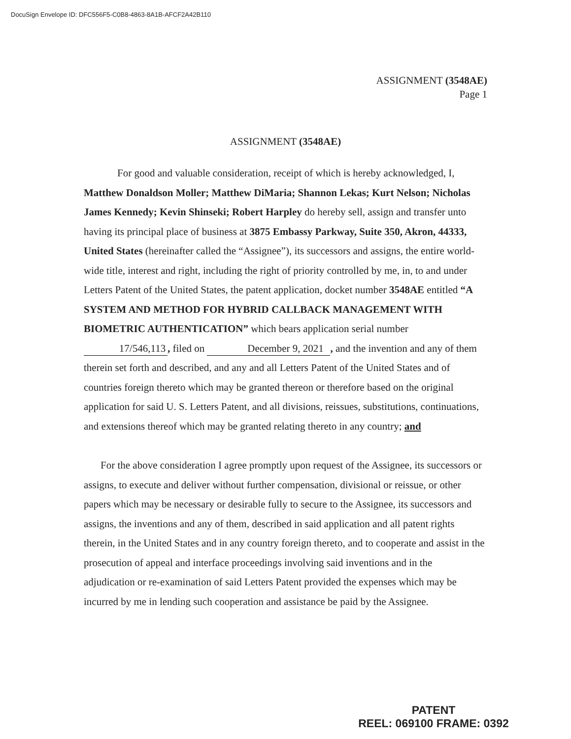DocuSign Envelope ID: DFC556F5-C0B8-4863-8A1B-AFCF2A42B110
ASSIGNMENT (3548AE)
Page 1
ASSIGNMENT (3548AE)
For good and valuable consideration, receipt of which is hereby acknowledged, I, Matthew Donaldson Moller; Matthew DiMaria; Shannon Lekas; Kurt Nelson; Nicholas James Kennedy; Kevin Shinseki; Robert Harpley do hereby sell, assign and transfer unto having its principal place of business at 3875 Embassy Parkway, Suite 350, Akron, 44333, United States (hereinafter called the “Assignee”), its successors and assigns, the entire world-wide title, interest and right, including the right of priority controlled by me, in, to and under Letters Patent of the United States, the patent application, docket number 3548AE entitled “A SYSTEM AND METHOD FOR HYBRID CALLBACK MANAGEMENT WITH BIOMETRIC AUTHENTICATION” which bears application serial number 17/546,113, filed on December 9, 2021, and the invention and any of them therein set forth and described, and any and all Letters Patent of the United States and of countries foreign thereto which may be granted thereon or therefore based on the original application for said U. S. Letters Patent, and all divisions, reissues, substitutions, continuations, and extensions thereof which may be granted relating thereto in any country; and
For the above consideration I agree promptly upon request of the Assignee, its successors or assigns, to execute and deliver without further compensation, divisional or reissue, or other papers which may be necessary or desirable fully to secure to the Assignee, its successors and assigns, the inventions and any of them, described in said application and all patent rights therein, in the United States and in any country foreign thereto, and to cooperate and assist in the prosecution of appeal and interface proceedings involving said inventions and in the adjudication or re-examination of said Letters Patent provided the expenses which may be incurred by me in lending such cooperation and assistance be paid by the Assignee.
PATENT
REEL: 069100 FRAME: 0392